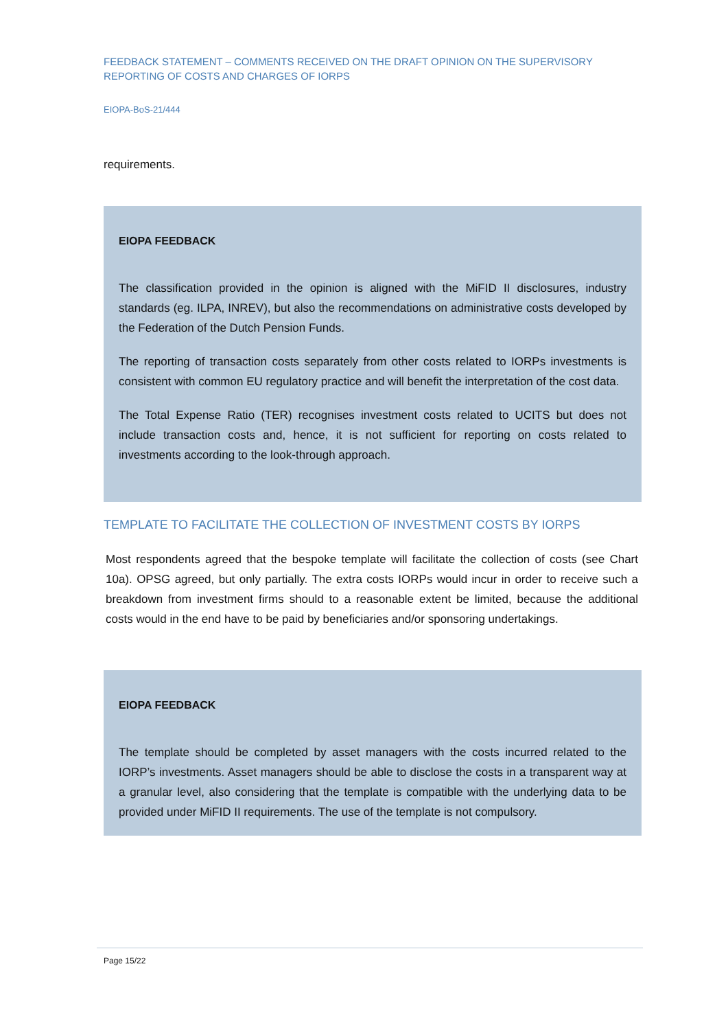FEEDBACK STATEMENT – COMMENTS RECEIVED ON THE DRAFT OPINION ON THE SUPERVISORY REPORTING OF COSTS AND CHARGES OF IORPS
EIOPA-BoS-21/444
requirements.
EIOPA FEEDBACK
The classification provided in the opinion is aligned with the MiFID II disclosures, industry standards (eg. ILPA, INREV), but also the recommendations on administrative costs developed by the Federation of the Dutch Pension Funds.
The reporting of transaction costs separately from other costs related to IORPs investments is consistent with common EU regulatory practice and will benefit the interpretation of the cost data.
The Total Expense Ratio (TER) recognises investment costs related to UCITS but does not include transaction costs and, hence, it is not sufficient for reporting on costs related to investments according to the look-through approach.
TEMPLATE TO FACILITATE THE COLLECTION OF INVESTMENT COSTS BY IORPS
Most respondents agreed that the bespoke template will facilitate the collection of costs (see Chart 10a). OPSG agreed, but only partially. The extra costs IORPs would incur in order to receive such a breakdown from investment firms should to a reasonable extent be limited, because the additional costs would in the end have to be paid by beneficiaries and/or sponsoring undertakings.
EIOPA FEEDBACK
The template should be completed by asset managers with the costs incurred related to the IORP’s investments. Asset managers should be able to disclose the costs in a transparent way at a granular level, also considering that the template is compatible with the underlying data to be provided under MiFID II requirements. The use of the template is not compulsory.
Page 15/22